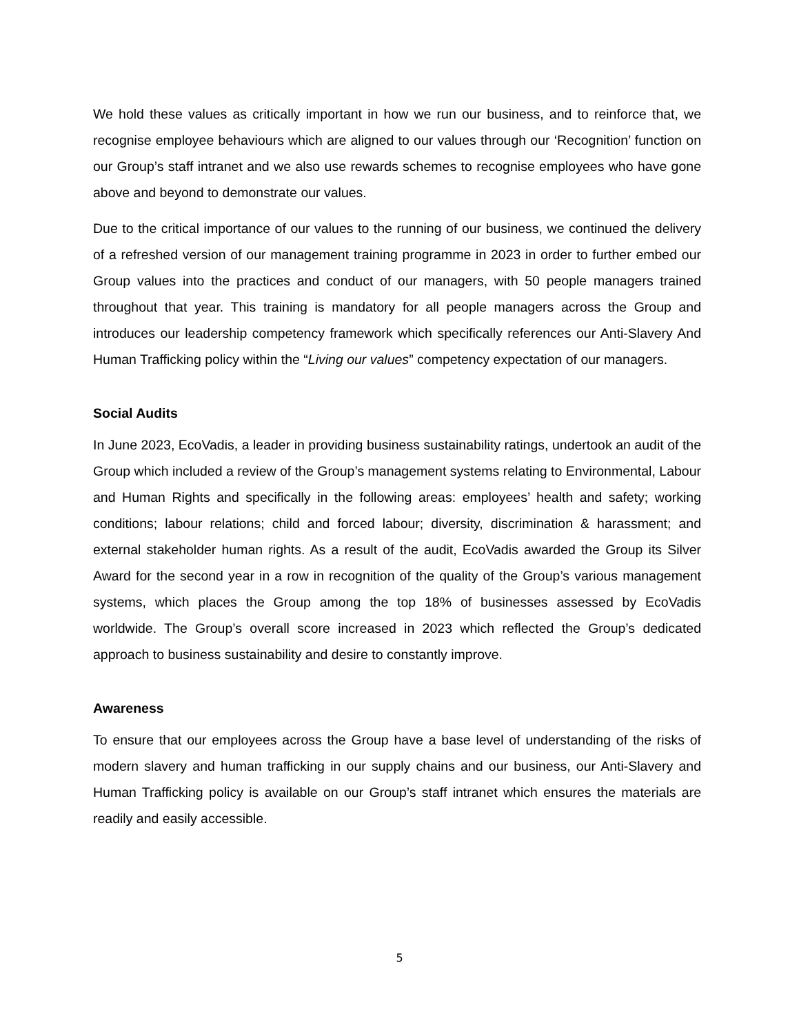We hold these values as critically important in how we run our business, and to reinforce that, we recognise employee behaviours which are aligned to our values through our ‘Recognition’ function on our Group’s staff intranet and we also use rewards schemes to recognise employees who have gone above and beyond to demonstrate our values.
Due to the critical importance of our values to the running of our business, we continued the delivery of a refreshed version of our management training programme in 2023 in order to further embed our Group values into the practices and conduct of our managers, with 50 people managers trained throughout that year. This training is mandatory for all people managers across the Group and introduces our leadership competency framework which specifically references our Anti-Slavery And Human Trafficking policy within the “Living our values” competency expectation of our managers.
Social Audits
In June 2023, EcoVadis, a leader in providing business sustainability ratings, undertook an audit of the Group which included a review of the Group’s management systems relating to Environmental, Labour and Human Rights and specifically in the following areas: employees’ health and safety; working conditions; labour relations; child and forced labour; diversity, discrimination & harassment; and external stakeholder human rights. As a result of the audit, EcoVadis awarded the Group its Silver Award for the second year in a row in recognition of the quality of the Group’s various management systems, which places the Group among the top 18% of businesses assessed by EcoVadis worldwide. The Group’s overall score increased in 2023 which reflected the Group’s dedicated approach to business sustainability and desire to constantly improve.
Awareness
To ensure that our employees across the Group have a base level of understanding of the risks of modern slavery and human trafficking in our supply chains and our business, our Anti-Slavery and Human Trafficking policy is available on our Group’s staff intranet which ensures the materials are readily and easily accessible.
5